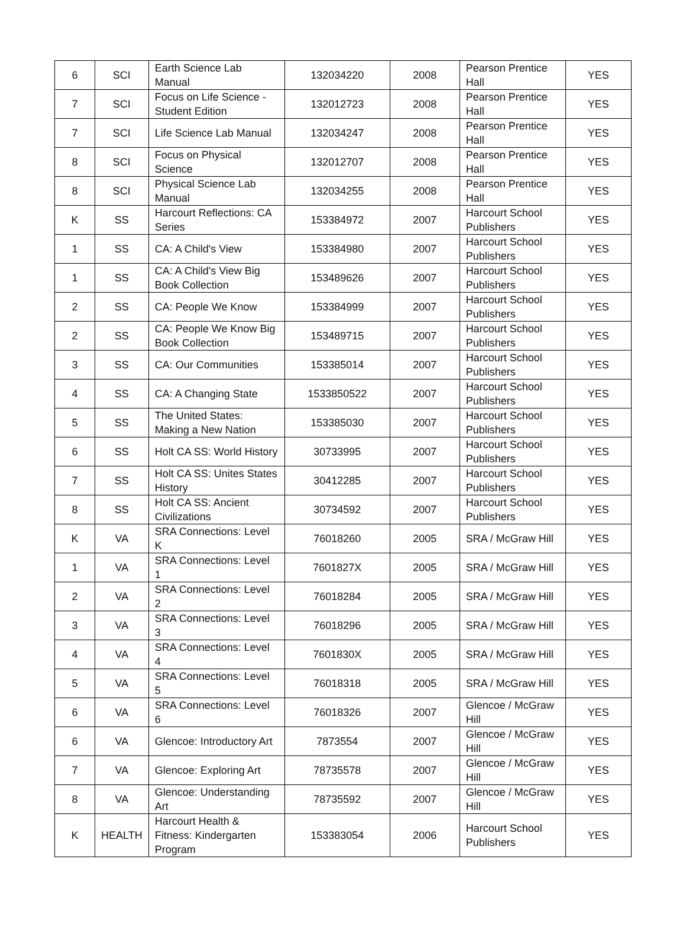| 6 | SCI | Earth Science Lab Manual | 132034220 | 2008 | Pearson Prentice Hall | YES |
| 7 | SCI | Focus on Life Science - Student Edition | 132012723 | 2008 | Pearson Prentice Hall | YES |
| 7 | SCI | Life Science Lab Manual | 132034247 | 2008 | Pearson Prentice Hall | YES |
| 8 | SCI | Focus on Physical Science | 132012707 | 2008 | Pearson Prentice Hall | YES |
| 8 | SCI | Physical Science Lab Manual | 132034255 | 2008 | Pearson Prentice Hall | YES |
| K | SS | Harcourt Reflections: CA Series | 153384972 | 2007 | Harcourt School Publishers | YES |
| 1 | SS | CA: A Child's View | 153384980 | 2007 | Harcourt School Publishers | YES |
| 1 | SS | CA: A Child's View Big Book Collection | 153489626 | 2007 | Harcourt School Publishers | YES |
| 2 | SS | CA: People We Know | 153384999 | 2007 | Harcourt School Publishers | YES |
| 2 | SS | CA: People We Know Big Book Collection | 153489715 | 2007 | Harcourt School Publishers | YES |
| 3 | SS | CA: Our Communities | 153385014 | 2007 | Harcourt School Publishers | YES |
| 4 | SS | CA: A Changing State | 1533850522 | 2007 | Harcourt School Publishers | YES |
| 5 | SS | The United States: Making a New Nation | 153385030 | 2007 | Harcourt School Publishers | YES |
| 6 | SS | Holt CA SS: World History | 30733995 | 2007 | Harcourt School Publishers | YES |
| 7 | SS | Holt CA SS: Unites States History | 30412285 | 2007 | Harcourt School Publishers | YES |
| 8 | SS | Holt CA SS: Ancient Civilizations | 30734592 | 2007 | Harcourt School Publishers | YES |
| K | VA | SRA Connections: Level K | 76018260 | 2005 | SRA / McGraw Hill | YES |
| 1 | VA | SRA Connections: Level 1 | 7601827X | 2005 | SRA / McGraw Hill | YES |
| 2 | VA | SRA Connections: Level 2 | 76018284 | 2005 | SRA / McGraw Hill | YES |
| 3 | VA | SRA Connections: Level 3 | 76018296 | 2005 | SRA / McGraw Hill | YES |
| 4 | VA | SRA Connections: Level 4 | 7601830X | 2005 | SRA / McGraw Hill | YES |
| 5 | VA | SRA Connections: Level 5 | 76018318 | 2005 | SRA / McGraw Hill | YES |
| 6 | VA | SRA Connections: Level 6 | 76018326 | 2007 | Glencoe / McGraw Hill | YES |
| 6 | VA | Glencoe: Introductory Art | 7873554 | 2007 | Glencoe / McGraw Hill | YES |
| 7 | VA | Glencoe: Exploring Art | 78735578 | 2007 | Glencoe / McGraw Hill | YES |
| 8 | VA | Glencoe: Understanding Art | 78735592 | 2007 | Glencoe / McGraw Hill | YES |
| K | HEALTH | Harcourt Health & Fitness: Kindergarten Program | 153383054 | 2006 | Harcourt School Publishers | YES |